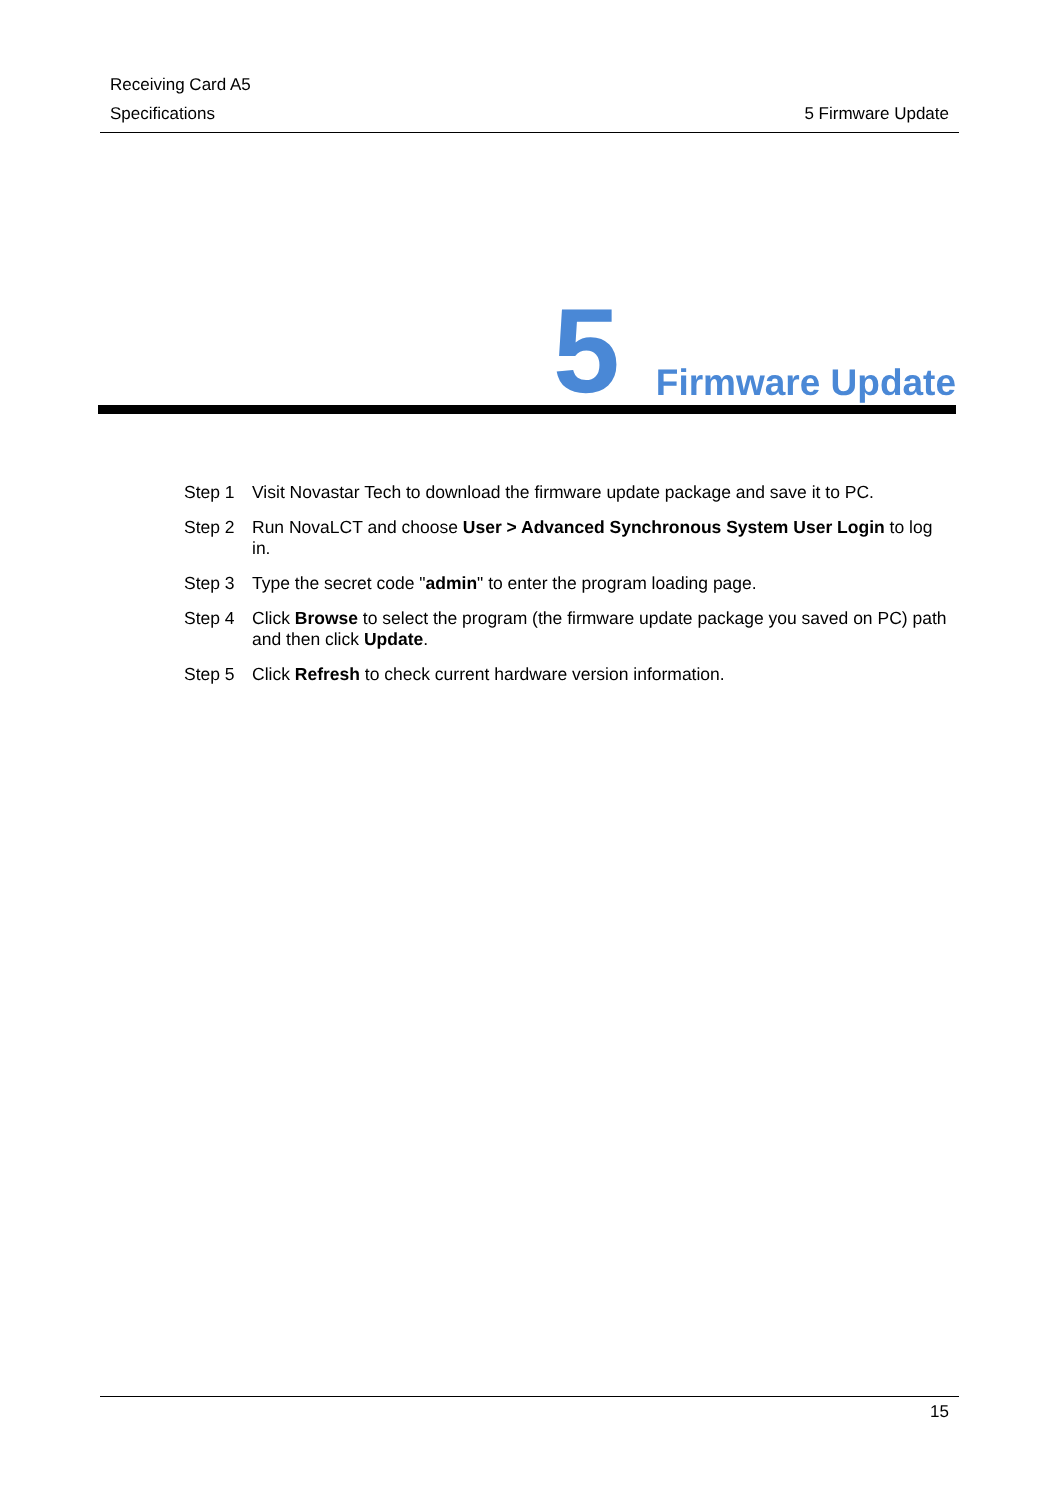Receiving Card A5
Specifications 5 Firmware Update
5 Firmware Update
Step 1 Visit Novastar Tech to download the firmware update package and save it to PC.
Step 2 Run NovaLCT and choose User > Advanced Synchronous System User Login to log in.
Step 3 Type the secret code "admin" to enter the program loading page.
Step 4 Click Browse to select the program (the firmware update package you saved on PC) path and then click Update.
Step 5 Click Refresh to check current hardware version information.
15